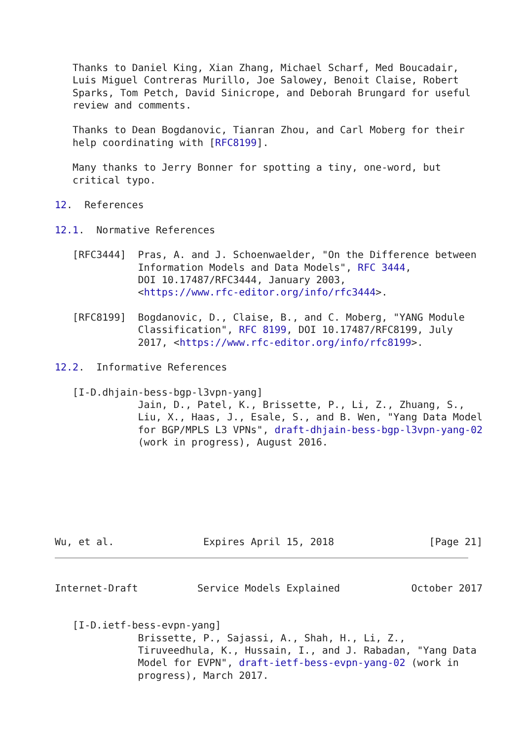Thanks to Daniel King, Xian Zhang, Michael Scharf, Med Boucadair,
   Luis Miguel Contreras Murillo, Joe Salowey, Benoit Claise, Robert
   Sparks, Tom Petch, David Sinicrope, and Deborah Brungard for useful
   review and comments.

   Thanks to Dean Bogdanovic, Tianran Zhou, and Carl Moberg for their
   help coordinating with [RFC8199].

   Many thanks to Jerry Bonner for spotting a tiny, one-word, but
   critical typo.

12.  References

12.1.  Normative References

   [RFC3444]  Pras, A. and J. Schoenwaelder, "On the Difference between
              Information Models and Data Models", RFC 3444,
              DOI 10.17487/RFC3444, January 2003,
              <https://www.rfc-editor.org/info/rfc3444>.

   [RFC8199]  Bogdanovic, D., Claise, B., and C. Moberg, "YANG Module
              Classification", RFC 8199, DOI 10.17487/RFC8199, July
              2017, <https://www.rfc-editor.org/info/rfc8199>.

12.2.  Informative References

   [I-D.dhjain-bess-bgp-l3vpn-yang]
              Jain, D., Patel, K., Brissette, P., Li, Z., Zhuang, S.,
              Liu, X., Haas, J., Esale, S., and B. Wen, "Yang Data Model
              for BGP/MPLS L3 VPNs", draft-dhjain-bess-bgp-l3vpn-yang-02
              (work in progress), August 2016.







Wu, et al.               Expires April 15, 2018                [Page 21]
Internet-Draft          Service Models Explained            October 2017


   [I-D.ietf-bess-evpn-yang]
              Brissette, P., Sajassi, A., Shah, H., Li, Z.,
              Tiruveedhula, K., Hussain, I., and J. Rabadan, "Yang Data
              Model for EVPN", draft-ietf-bess-evpn-yang-02 (work in
              progress), March 2017.